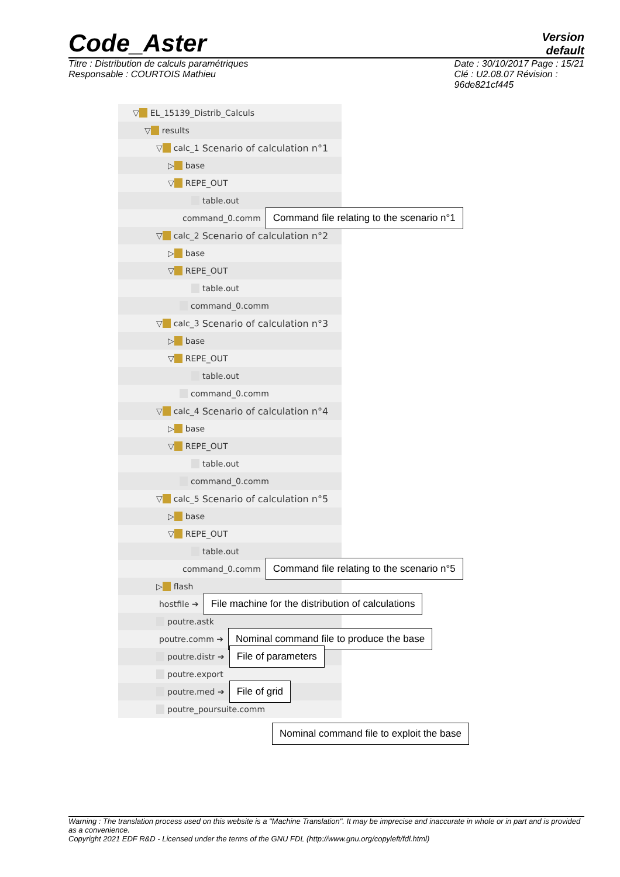Code_Aster
Version
default
Titre : Distribution de calculs paramétriques
Responsable : COURTOIS Mathieu
Date : 30/10/2017 Page : 15/21
Clé : U2.08.07 Révision :
96de821cf445
▽ EL_15139_Distrib_Calculs
▽ results
▽ calc_1 Scenario of calculation n°1
▷ base
▽ REPE_OUT
table.out
command_0.comm Command file relating to the scenario n°1
▽ calc_2 Scenario of calculation n°2
▷ base
▽ REPE_OUT
table.out
command_0.comm
▽ calc_3 Scenario of calculation n°3
▷ base
▽ REPE_OUT
table.out
command_0.comm
▽ calc_4 Scenario of calculation n°4
▷ base
▽ REPE_OUT
table.out
command_0.comm
▽ calc_5 Scenario of calculation n°5
▷ base
▽ REPE_OUT
table.out
command_0.comm Command file relating to the scenario n°5
▷ flash
hostfile ➔ File machine for the distribution of calculations
poutre.astk
poutre.comm ➔ Nominal command file to produce the base
poutre.distr ➔ File of parameters
poutre.export
poutre.med ➔ File of grid
poutre_poursuite.comm
Nominal command file to exploit the base
Warning : The translation process used on this website is a "Machine Translation". It may be imprecise and inaccurate in whole or in part and is provided as a convenience.
Copyright 2021 EDF R&D - Licensed under the terms of the GNU FDL (http://www.gnu.org/copyleft/fdl.html)